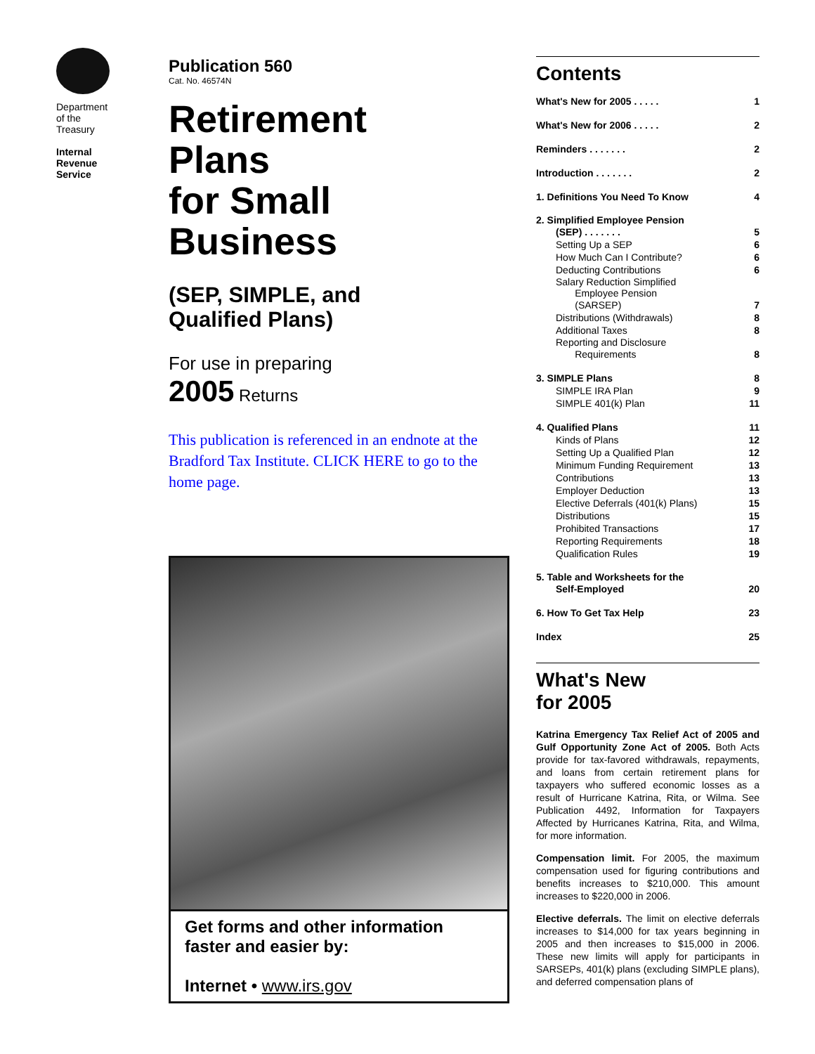Department
of the
Treasury
Internal
Revenue
Service
Publication 560
Cat. No. 46574N
Retirement
Plans
for Small
Business
(SEP, SIMPLE, and
Qualified Plans)
For use in preparing
2005 Returns
This publication is referenced in an endnote at the Bradford Tax Institute. CLICK HERE to go to the home page.
Get forms and other information
faster and easier by:
Internet • www.irs.gov
Contents
What's New for 2005 . . . . . 1
What's New for 2006 . . . . . 2
Reminders . . . . . . . 2
Introduction . . . . . . . 2
1. Definitions You Need To Know 4
2. Simplified Employee Pension
(SEP) . . . . . . . 5
Setting Up a SEP 6
How Much Can I Contribute? 6
Deducting Contributions 6
Salary Reduction Simplified
Employee Pension
(SARSEP) 7
Distributions (Withdrawals) 8
Additional Taxes 8
Reporting and Disclosure
Requirements 8
3. SIMPLE Plans 8
SIMPLE IRA Plan 9
SIMPLE 401(k) Plan 11
4. Qualified Plans 11
Kinds of Plans 12
Setting Up a Qualified Plan 12
Minimum Funding Requirement 13
Contributions 13
Employer Deduction 13
Elective Deferrals (401(k) Plans) 15
Distributions 15
Prohibited Transactions 17
Reporting Requirements 18
Qualification Rules 19
5. Table and Worksheets for the
Self-Employed 20
6. How To Get Tax Help 23
Index 25
What's New
for 2005
Katrina Emergency Tax Relief Act of 2005 and Gulf Opportunity Zone Act of 2005. Both Acts provide for tax-favored withdrawals, repayments, and loans from certain retirement plans for taxpayers who suffered economic losses as a result of Hurricane Katrina, Rita, or Wilma. See Publication 4492, Information for Taxpayers Affected by Hurricanes Katrina, Rita, and Wilma, for more information.
Compensation limit. For 2005, the maximum compensation used for figuring contributions and benefits increases to $210,000. This amount increases to $220,000 in 2006.
Elective deferrals. The limit on elective deferrals increases to $14,000 for tax years beginning in 2005 and then increases to $15,000 in 2006. These new limits will apply for participants in SARSEPs, 401(k) plans (excluding SIMPLE plans), and deferred compensation plans of